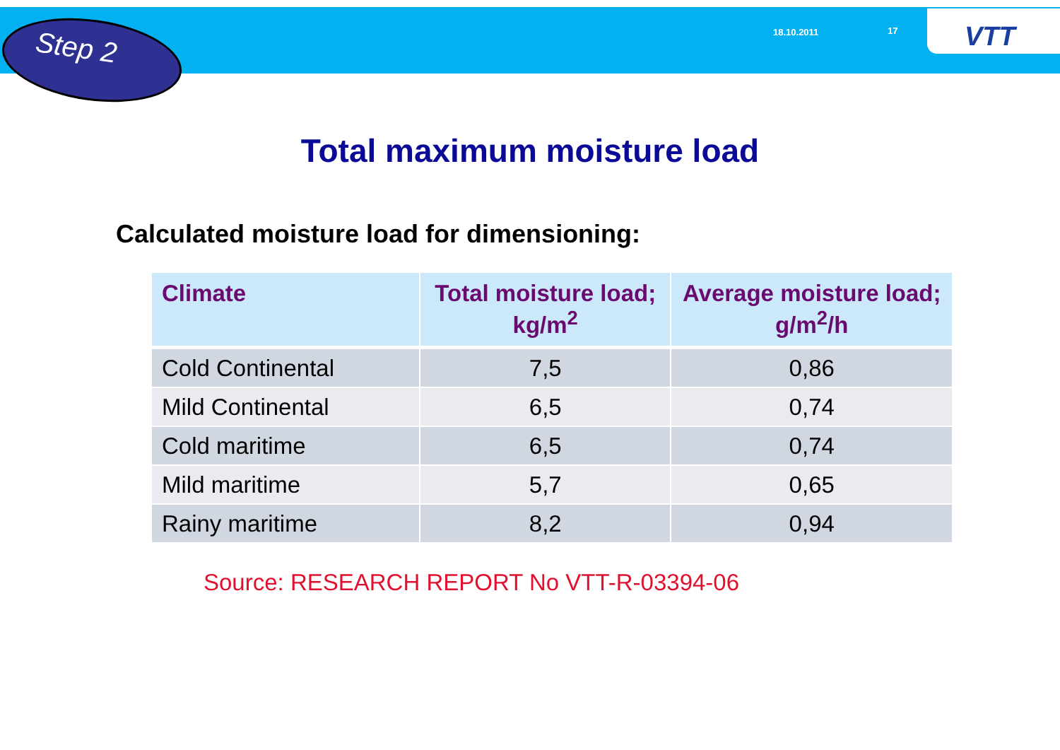Step 2 18.10.2011 17 VTT
Total maximum moisture load
Calculated moisture load for dimensioning:
| Climate | Total moisture load; kg/m<sup>2</sup> | Average moisture load; g/m<sup>2</sup>/h |
| --- | --- | --- |
| Cold Continental | 7,5 | 0,86 |
| Mild Continental | 6,5 | 0,74 |
| Cold maritime | 6,5 | 0,74 |
| Mild maritime | 5,7 | 0,65 |
| Rainy maritime | 8,2 | 0,94 |
Source: RESEARCH REPORT No VTT-R-03394-06